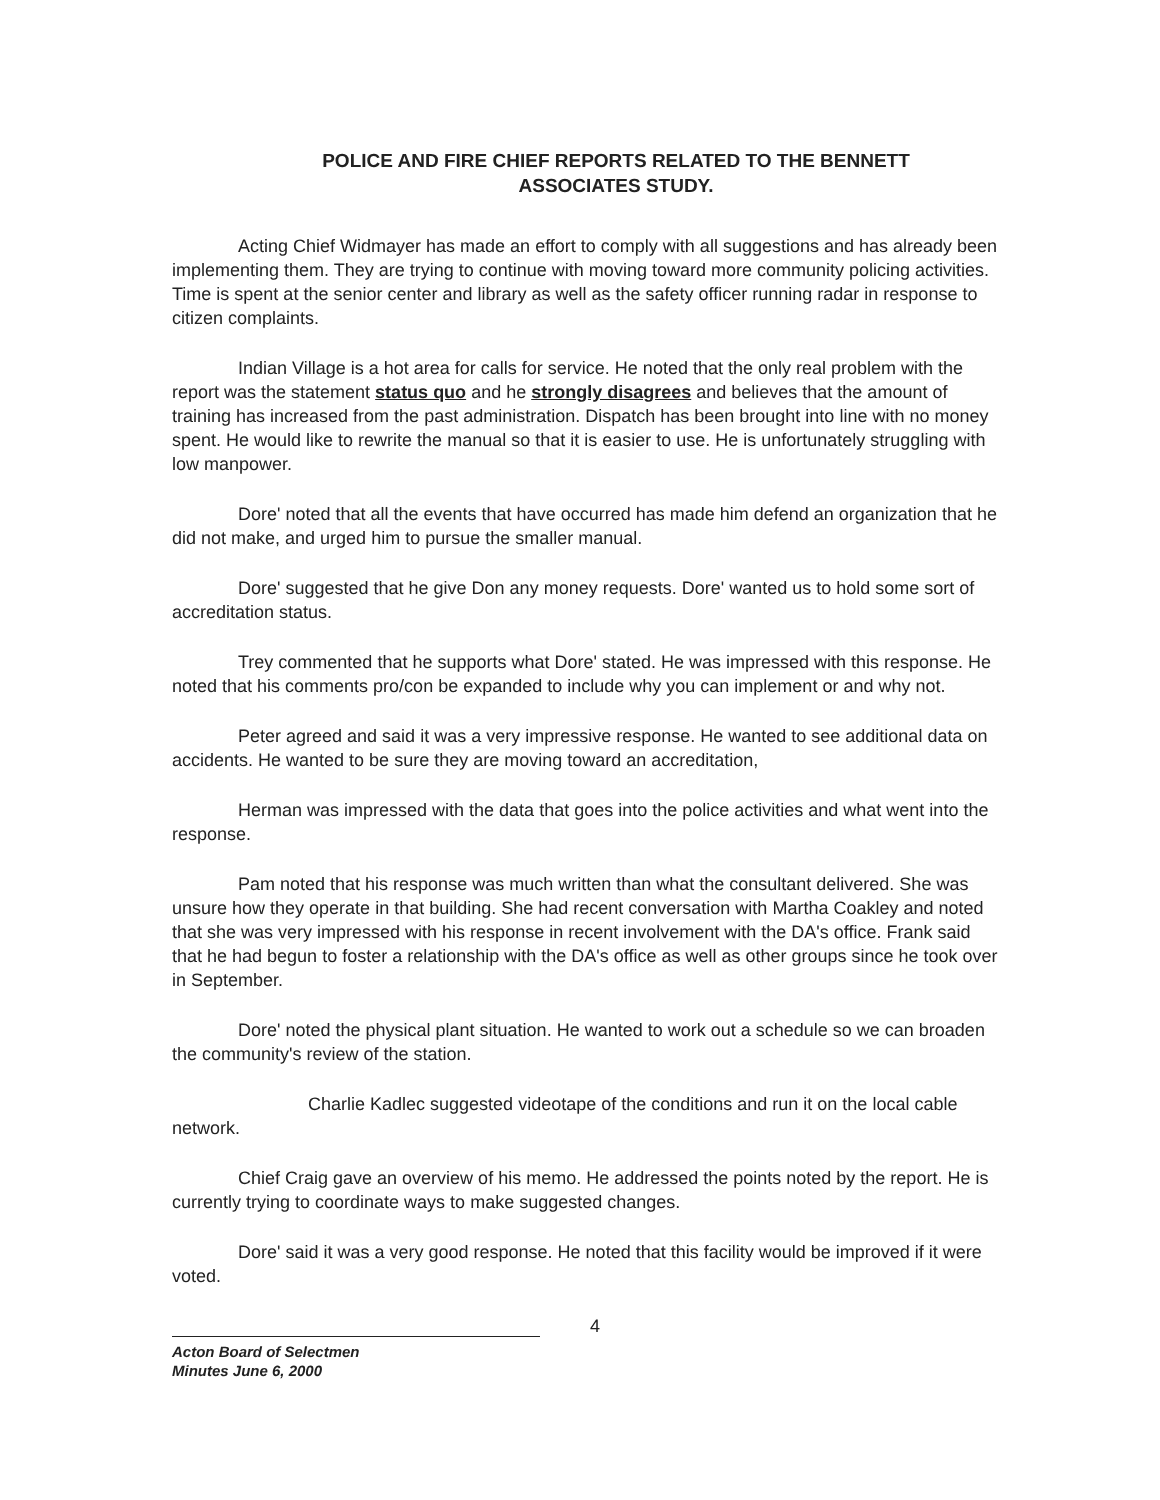POLICE AND FIRE CHIEF REPORTS RELATED TO THE BENNETT
ASSOCIATES STUDY.
Acting Chief Widmayer has made an effort to comply with all suggestions and has already been implementing them. They are trying to continue with moving toward more community policing activities. Time is spent at the senior center and library as well as the safety officer running radar in response to citizen complaints.
Indian Village is a hot area for calls for service. He noted that the only real problem with the report was the statement status quo and he strongly disagrees and believes that the amount of training has increased from the past administration. Dispatch has been brought into line with no money spent. He would like to rewrite the manual so that it is easier to use. He is unfortunately struggling with low manpower.
Dore' noted that all the events that have occurred has made him defend an organization that he did not make, and urged him to pursue the smaller manual.
Dore' suggested that he give Don any money requests. Dore' wanted us to hold some sort of accreditation status.
Trey commented that he supports what Dore' stated. He was impressed with this response. He noted that his comments pro/con be expanded to include why you can implement or and why not.
Peter agreed and said it was a very impressive response. He wanted to see additional data on accidents. He wanted to be sure they are moving toward an accreditation,
Herman was impressed with the data that goes into the police activities and what went into the response.
Pam noted that his response was much written than what the consultant delivered. She was unsure how they operate in that building. She had recent conversation with Martha Coakley and noted that she was very impressed with his response in recent involvement with the DA's office. Frank said that he had begun to foster a relationship with the DA's office as well as other groups since he took over in September.
Dore' noted the physical plant situation. He wanted to work out a schedule so we can broaden the community's review of the station.
Charlie Kadlec suggested videotape of the conditions and run it on the local cable network.
Chief Craig gave an overview of his memo. He addressed the points noted by the report. He is currently trying to coordinate ways to make suggested changes.
Dore' said it was a very good response. He noted that this facility would be improved if it were voted.
4
Acton Board of Selectmen
Minutes June 6, 2000